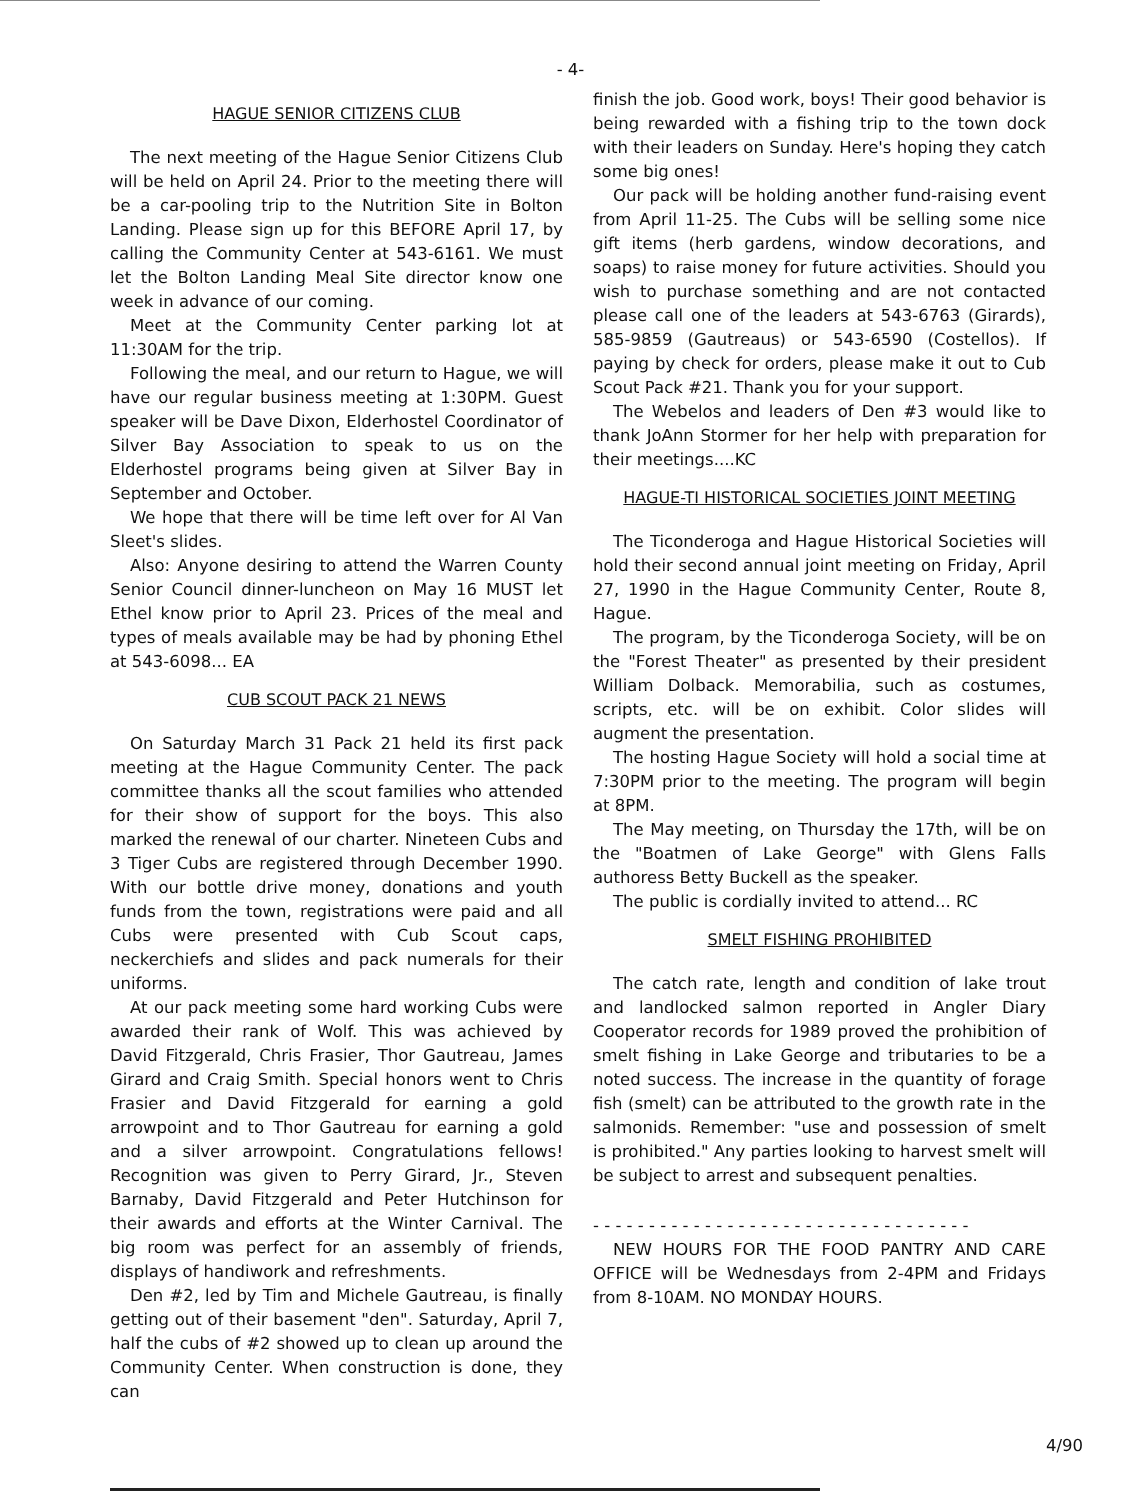- 4-
HAGUE SENIOR CITIZENS CLUB
The next meeting of the Hague Senior Citizens Club will be held on April 24. Prior to the meeting there will be a car-pooling trip to the Nutrition Site in Bolton Landing. Please sign up for this BEFORE April 17, by calling the Community Center at 543-6161. We must let the Bolton Landing Meal Site director know one week in advance of our coming.
Meet at the Community Center parking lot at 11:30AM for the trip.
Following the meal, and our return to Hague, we will have our regular business meeting at 1:30PM. Guest speaker will be Dave Dixon, Elderhostel Coordinator of Silver Bay Association to speak to us on the Elderhostel programs being given at Silver Bay in September and October.
We hope that there will be time left over for Al Van Sleet's slides.
Also: Anyone desiring to attend the Warren County Senior Council dinner-luncheon on May 16 MUST let Ethel know prior to April 23. Prices of the meal and types of meals available may be had by phoning Ethel at 543-6098... EA
CUB SCOUT PACK 21 NEWS
On Saturday March 31 Pack 21 held its first pack meeting at the Hague Community Center. The pack committee thanks all the scout families who attended for their show of support for the boys. This also marked the renewal of our charter. Nineteen Cubs and 3 Tiger Cubs are registered through December 1990. With our bottle drive money, donations and youth funds from the town, registrations were paid and all Cubs were presented with Cub Scout caps, neckerchiefs and slides and pack numerals for their uniforms.
At our pack meeting some hard working Cubs were awarded their rank of Wolf. This was achieved by David Fitzgerald, Chris Frasier, Thor Gautreau, James Girard and Craig Smith. Special honors went to Chris Frasier and David Fitzgerald for earning a gold arrowpoint and to Thor Gautreau for earning a gold and a silver arrowpoint. Congratulations fellows! Recognition was given to Perry Girard, Jr., Steven Barnaby, David Fitzgerald and Peter Hutchinson for their awards and efforts at the Winter Carnival. The big room was perfect for an assembly of friends, displays of handiwork and refreshments.
Den #2, led by Tim and Michele Gautreau, is finally getting out of their basement "den". Saturday, April 7, half the cubs of #2 showed up to clean up around the Community Center. When construction is done, they can
finish the job. Good work, boys! Their good behavior is being rewarded with a fishing trip to the town dock with their leaders on Sunday. Here's hoping they catch some big ones!
Our pack will be holding another fund-raising event from April 11-25. The Cubs will be selling some nice gift items (herb gardens, window decorations, and soaps) to raise money for future activities. Should you wish to purchase something and are not contacted please call one of the leaders at 543-6763 (Girards), 585-9859 (Gautreaus) or 543-6590 (Costellos). If paying by check for orders, please make it out to Cub Scout Pack #21. Thank you for your support.
The Webelos and leaders of Den #3 would like to thank JoAnn Stormer for her help with preparation for their meetings....KC
HAGUE-TI HISTORICAL SOCIETIES JOINT MEETING
The Ticonderoga and Hague Historical Societies will hold their second annual joint meeting on Friday, April 27, 1990 in the Hague Community Center, Route 8, Hague.
The program, by the Ticonderoga Society, will be on the "Forest Theater" as presented by their president William Dolback. Memorabilia, such as costumes, scripts, etc. will be on exhibit. Color slides will augment the presentation.
The hosting Hague Society will hold a social time at 7:30PM prior to the meeting. The program will begin at 8PM.
The May meeting, on Thursday the 17th, will be on the "Boatmen of Lake George" with Glens Falls authoress Betty Buckell as the speaker.
The public is cordially invited to attend... RC
SMELT FISHING PROHIBITED
The catch rate, length and condition of lake trout and landlocked salmon reported in Angler Diary Cooperator records for 1989 proved the prohibition of smelt fishing in Lake George and tributaries to be a noted success. The increase in the quantity of forage fish (smelt) can be attributed to the growth rate in the salmonids. Remember: "use and possession of smelt is prohibited." Any parties looking to harvest smelt will be subject to arrest and subsequent penalties.
- - - - - - - - - - - - - - - - - - - - - - - - - - - - - - - - - -
NEW HOURS FOR THE FOOD PANTRY AND CARE OFFICE will be Wednesdays from 2-4PM and Fridays from 8-10AM. NO MONDAY HOURS.
4/90